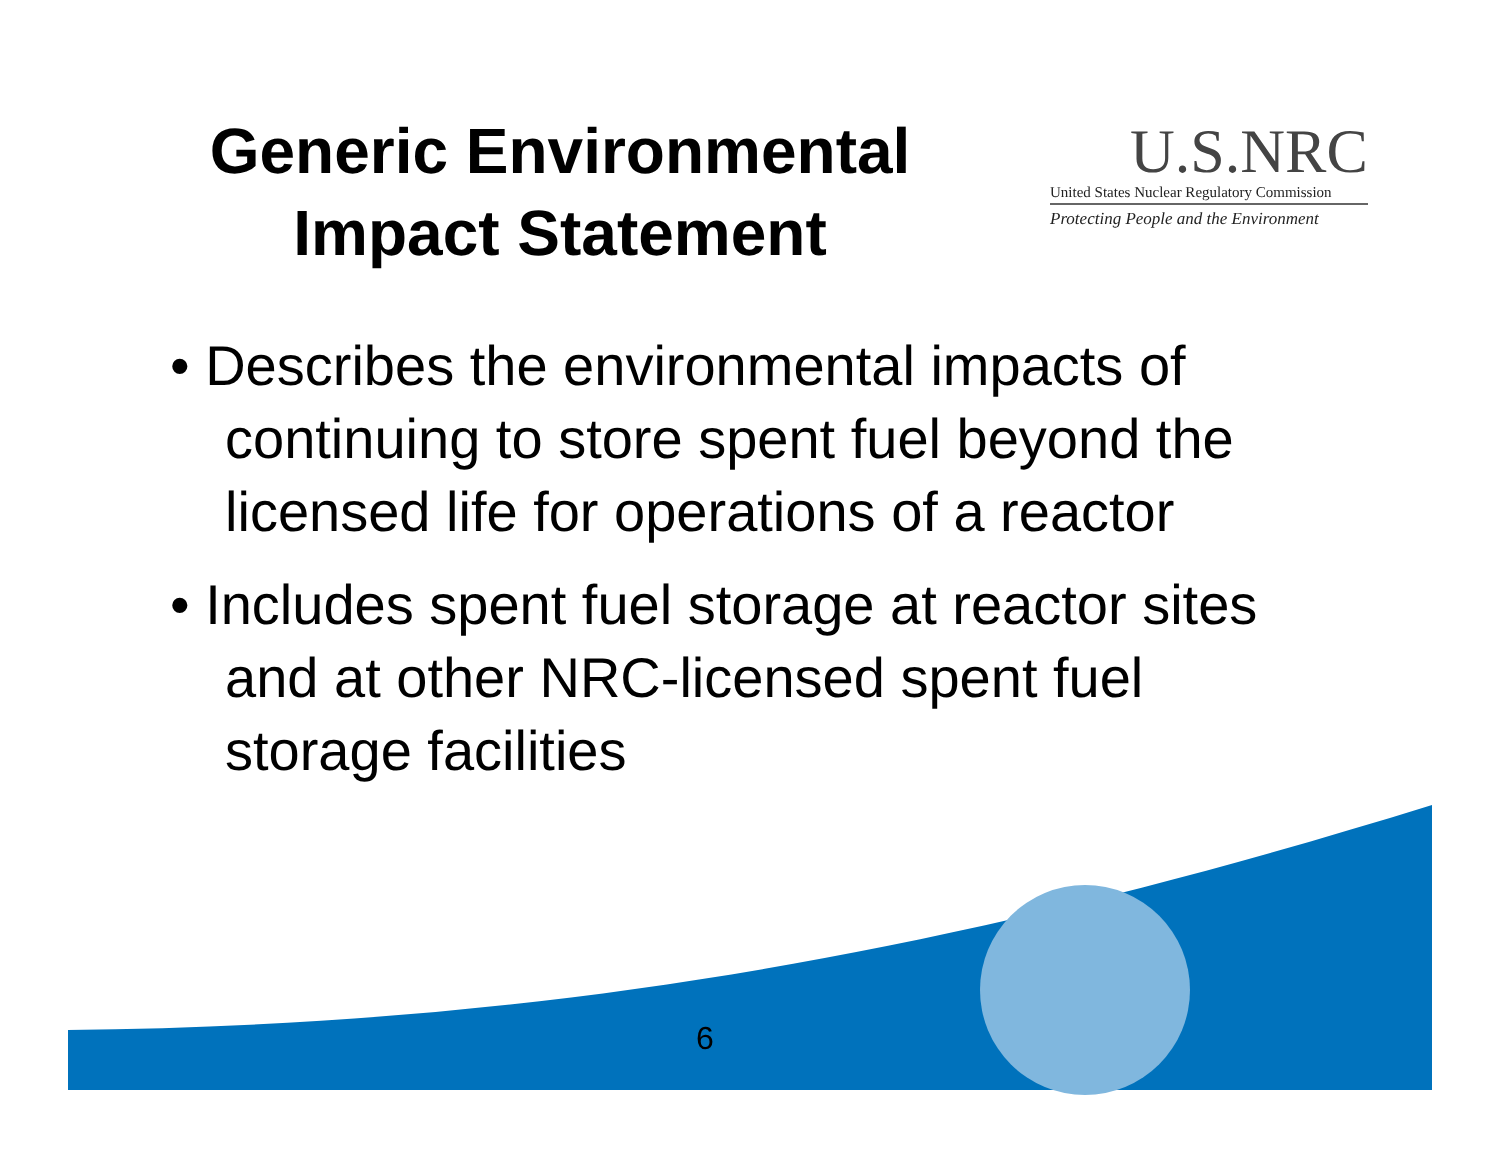Generic Environmental Impact Statement
U.S.NRC
United States Nuclear Regulatory Commission
Protecting People and the Environment
• Describes the environmental impacts of continuing to store spent fuel beyond the licensed life for operations of a reactor
• Includes spent fuel storage at reactor sites and at other NRC-licensed spent fuel storage facilities
6